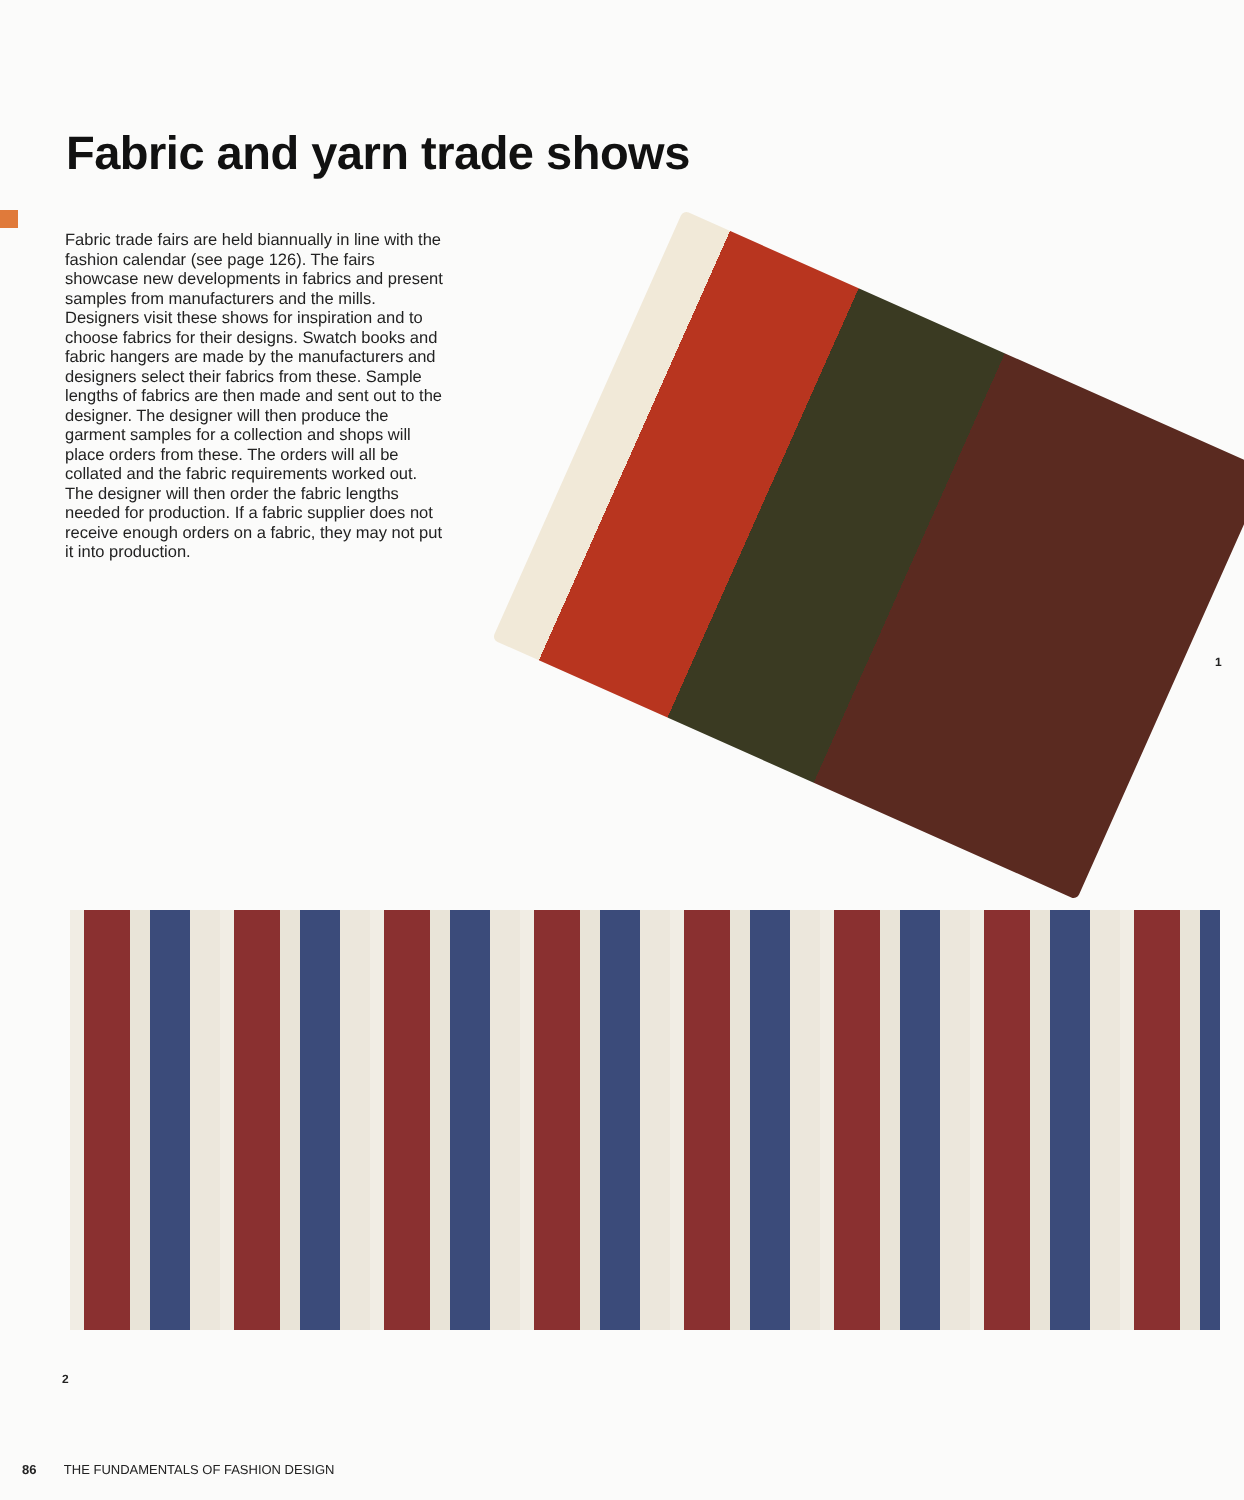Fabric and yarn trade shows
Fabric trade fairs are held biannually in line with the fashion calendar (see page 126). The fairs showcase new developments in fabrics and present samples from manufacturers and the mills. Designers visit these shows for inspiration and to choose fabrics for their designs. Swatch books and fabric hangers are made by the manufacturers and designers select their fabrics from these. Sample lengths of fabrics are then made and sent out to the designer. The designer will then produce the garment samples for a collection and shops will place orders from these. The orders will all be collated and the fabric requirements worked out. The designer will then order the fabric lengths needed for production. If a fabric supplier does not receive enough orders on a fabric, they may not put it into production.
1
2
86 THE FUNDAMENTALS OF FASHION DESIGN